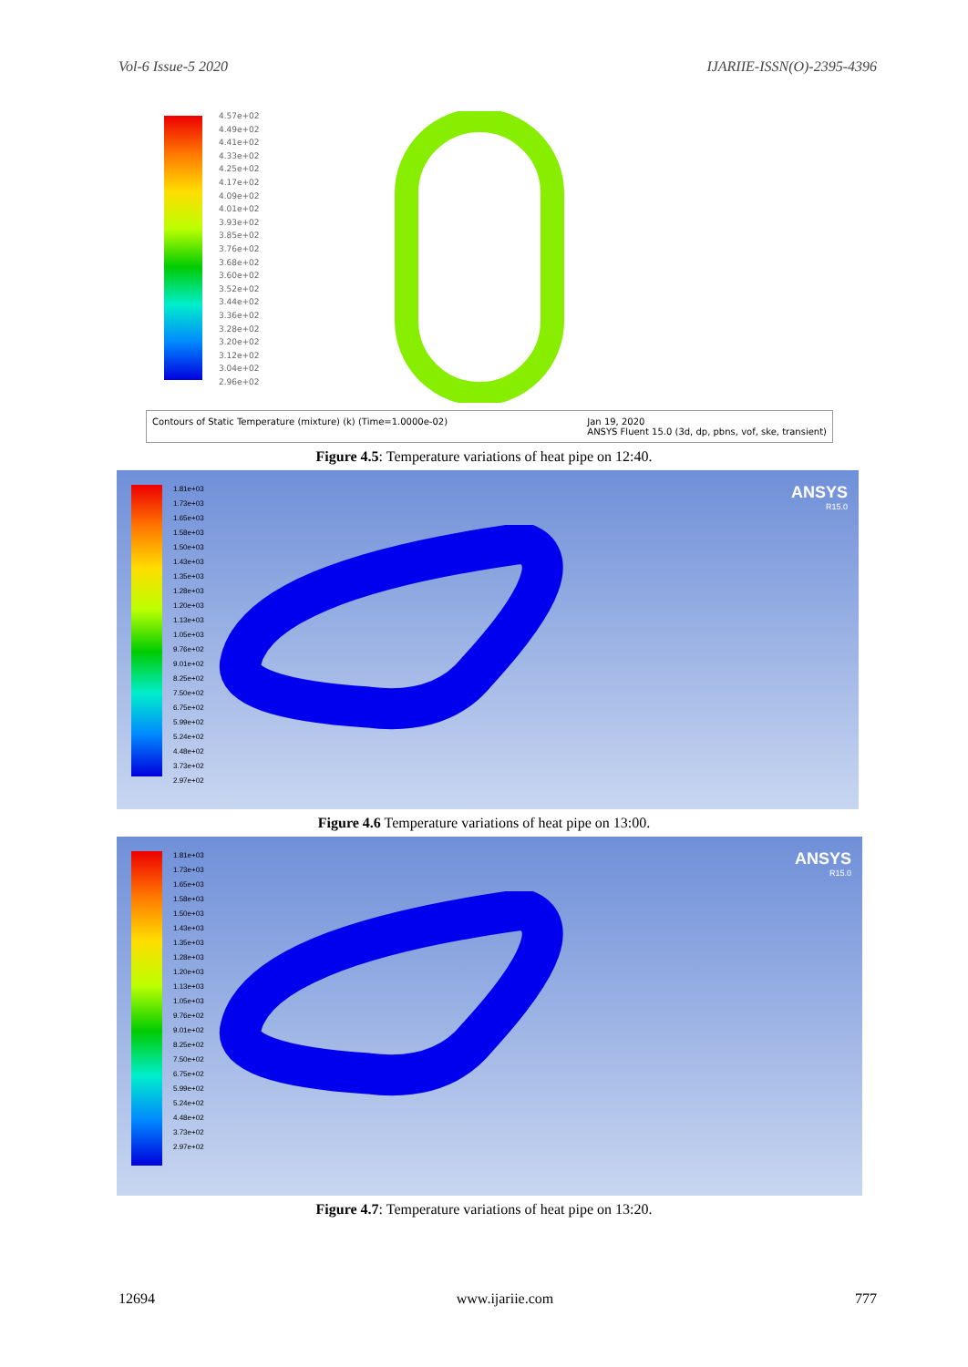Vol-6 Issue-5 2020 IJARIIE-ISSN(O)-2395-4396
4.57e+02
4.49e+02
4.41e+02
4.33e+02
4.25e+02
4.17e+02
4.09e+02
4.01e+02
3.93e+02
3.85e+02
3.76e+02
3.68e+02
3.60e+02
3.52e+02
3.44e+02
3.36e+02
3.28e+02
3.20e+02
3.12e+02
3.04e+02
2.96e+02
Contours of Static Temperature (mixture) (k) (Time=1.0000e-02) Jan 19, 2020
ANSYS Fluent 15.0 (3d, dp, pbns, vof, ske, transient)
Figure 4.5: Temperature variations of heat pipe on 12:40.
1.81e+03
1.73e+03
1.65e+03
1.58e+03
1.50e+03
1.43e+03
1.35e+03
1.28e+03
1.20e+03
1.13e+03
1.05e+03
9.76e+02
9.01e+02
8.25e+02
7.50e+02
6.75e+02
5.99e+02
5.24e+02
4.48e+02
3.73e+02
2.97e+02
ANSYS
R15.0
Figure 4.6 Temperature variations of heat pipe on 13:00.
1.81e+03
1.73e+03
1.65e+03
1.58e+03
1.50e+03
1.43e+03
1.35e+03
1.28e+03
1.20e+03
1.13e+03
1.05e+03
9.76e+02
9.01e+02
8.25e+02
7.50e+02
6.75e+02
5.99e+02
5.24e+02
4.48e+02
3.73e+02
2.97e+02
ANSYS
R15.0
Figure 4.7: Temperature variations of heat pipe on 13:20.
12694 www.ijariie.com 777